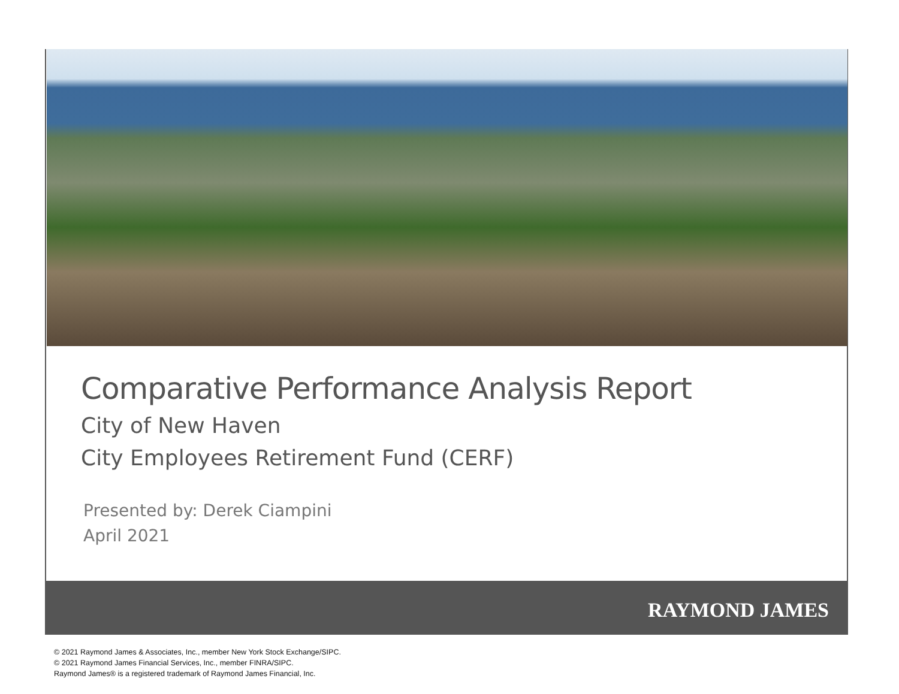Comparative Performance Analysis Report
City of New Haven
City Employees Retirement Fund (CERF)
Presented by: Derek Ciampini
April 2021
RAYMOND JAMES
© 2021 Raymond James & Associates, Inc., member New York Stock Exchange/SIPC.
© 2021 Raymond James Financial Services, Inc., member FINRA/SIPC.
Raymond James® is a registered trademark of Raymond James Financial, Inc.